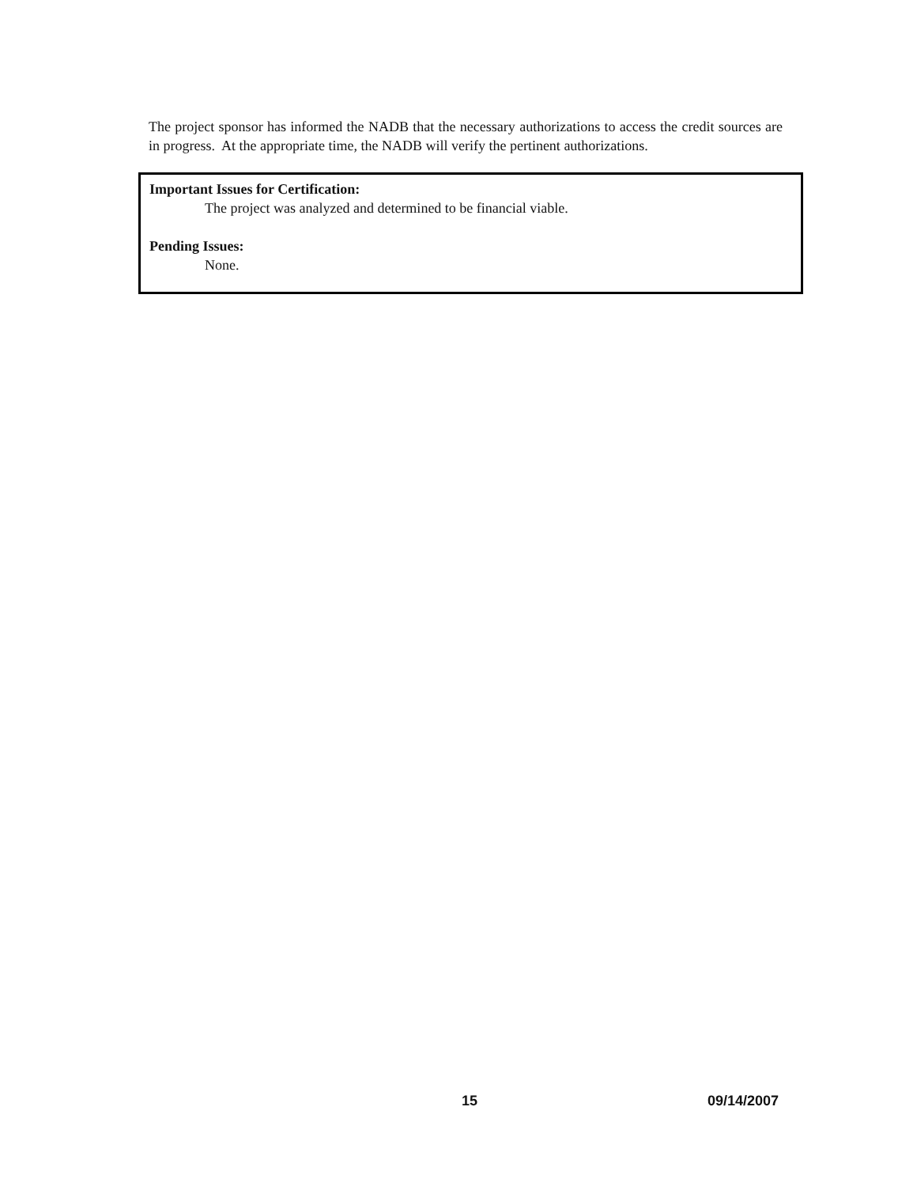The project sponsor has informed the NADB that the necessary authorizations to access the credit sources are in progress. At the appropriate time, the NADB will verify the pertinent authorizations.
Important Issues for Certification:
The project was analyzed and determined to be financial viable.
Pending Issues:
None.
15 09/14/2007